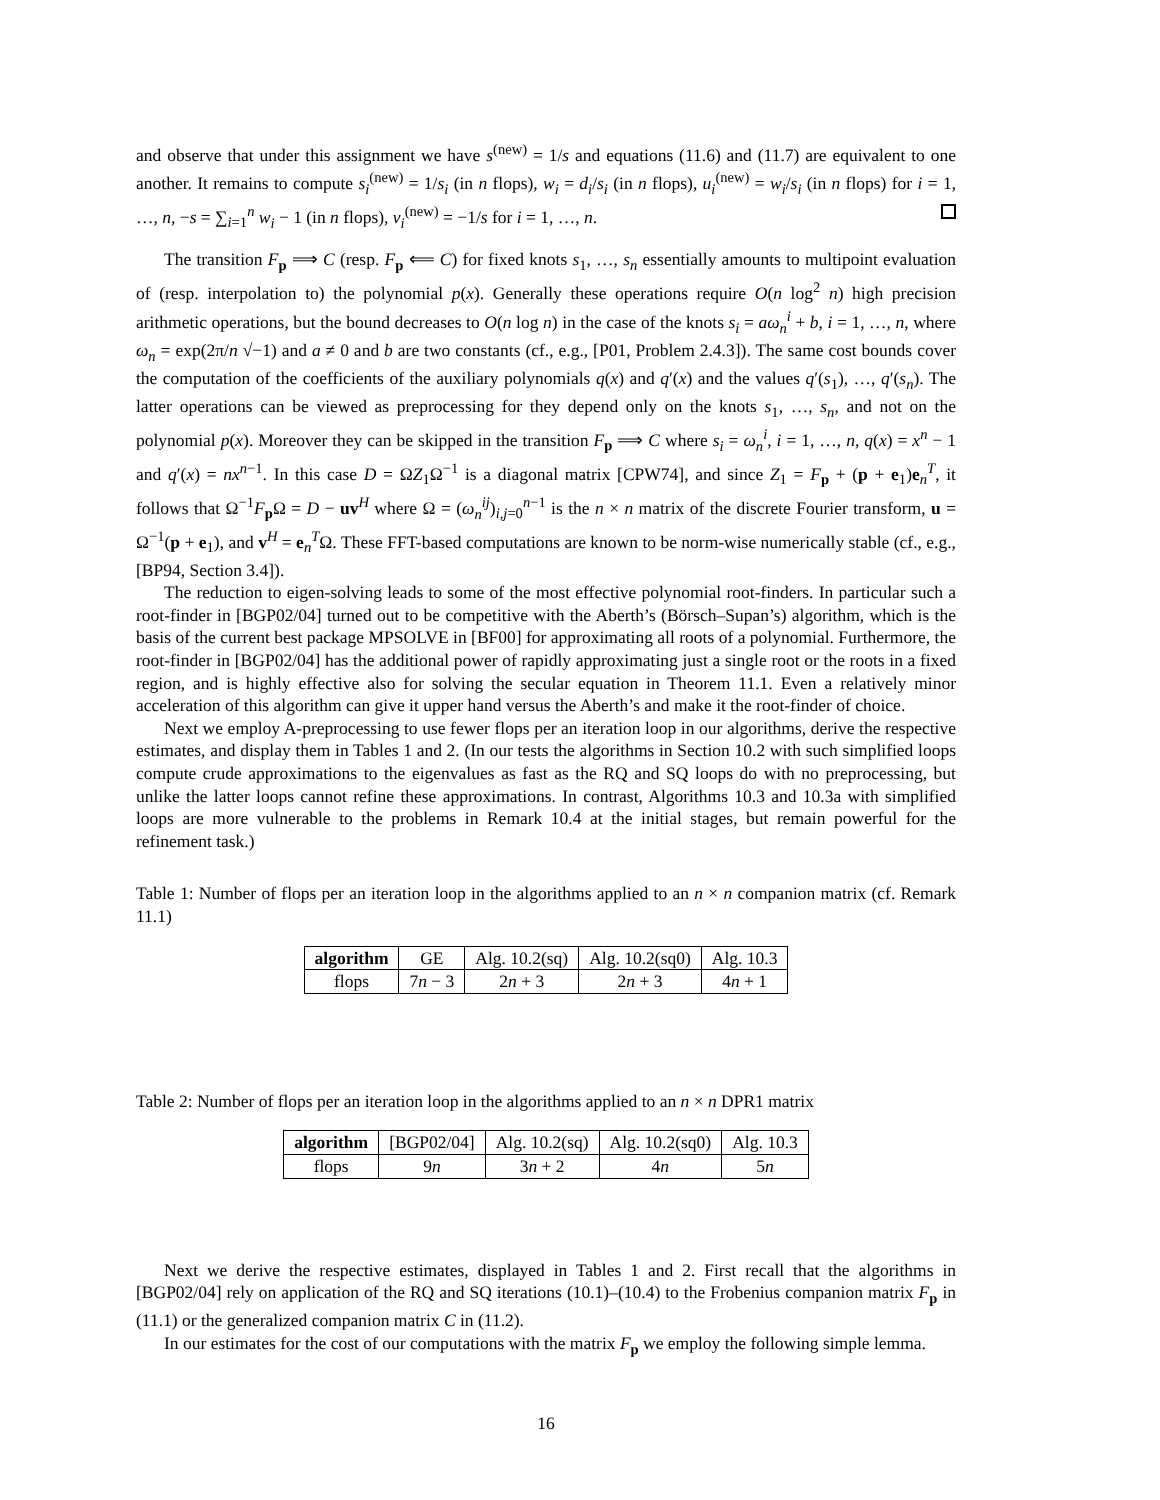and observe that under this assignment we have s<sup>(new)</sup> = 1/s and equations (11.6) and (11.7) are equivalent to one another. It remains to compute s<sub>i</sub><sup>(new)</sup> = 1/s<sub>i</sub> (in n flops), w<sub>i</sub> = d<sub>i</sub>/s<sub>i</sub> (in n flops), u<sub>i</sub><sup>(new)</sup> = w<sub>i</sub>/s<sub>i</sub> (in n flops) for i = 1, …, n, −s = ∑<sub>i=1</sub><sup>n</sup> w<sub>i</sub> − 1 (in n flops), v<sub>i</sub><sup>(new)</sup> = −1/s for i = 1, …, n.
The transition F<sub>p</sub> ⟹ C (resp. F<sub>p</sub> ⟸ C) for fixed knots s<sub>1</sub>, …, s<sub>n</sub> essentially amounts to multipoint evaluation of (resp. interpolation to) the polynomial p(x). Generally these operations require O(n log<sup>2</sup> n) high precision arithmetic operations, but the bound decreases to O(n log n) in the case of the knots s<sub>i</sub> = aω<sub>n</sub><sup>i</sup> + b, i = 1, …, n, where ω<sub>n</sub> = exp(2π/n √−1) and a ≠ 0 and b are two constants (cf., e.g., [P01, Problem 2.4.3]). The same cost bounds cover the computation of the coefficients of the auxiliary polynomials q(x) and q′(x) and the values q′(s<sub>1</sub>), …, q′(s<sub>n</sub>). The latter operations can be viewed as preprocessing for they depend only on the knots s<sub>1</sub>, …, s<sub>n</sub>, and not on the polynomial p(x). Moreover they can be skipped in the transition F<sub>p</sub> ⟹ C where s<sub>i</sub> = ω<sub>n</sub><sup>i</sup>, i = 1, …, n, q(x) = x<sup>n</sup> − 1 and q′(x) = nx<sup>n−1</sup>. In this case D = ΩZ<sub>1</sub>Ω<sup>−1</sup> is a diagonal matrix [CPW74], and since Z<sub>1</sub> = F<sub>p</sub> + (p + e<sub>1</sub>)e<sub>n</sub><sup>T</sup>, it follows that Ω<sup>−1</sup>F<sub>p</sub>Ω = D − uv<sup>H</sup> where Ω = (ω<sub>n</sub><sup>ij</sup>)<sub>i,j=0</sub><sup>n−1</sup> is the n × n matrix of the discrete Fourier transform, u = Ω<sup>−1</sup>(p + e<sub>1</sub>), and v<sup>H</sup> = e<sub>n</sub><sup>T</sup>Ω. These FFT-based computations are known to be norm-wise numerically stable (cf., e.g., [BP94, Section 3.4]).
The reduction to eigen-solving leads to some of the most effective polynomial root-finders. In particular such a root-finder in [BGP02/04] turned out to be competitive with the Aberth’s (Börsch–Supan’s) algorithm, which is the basis of the current best package MPSOLVE in [BF00] for approximating all roots of a polynomial. Furthermore, the root-finder in [BGP02/04] has the additional power of rapidly approximating just a single root or the roots in a fixed region, and is highly effective also for solving the secular equation in Theorem 11.1. Even a relatively minor acceleration of this algorithm can give it upper hand versus the Aberth’s and make it the root-finder of choice.
Next we employ A-preprocessing to use fewer flops per an iteration loop in our algorithms, derive the respective estimates, and display them in Tables 1 and 2. (In our tests the algorithms in Section 10.2 with such simplified loops compute crude approximations to the eigenvalues as fast as the RQ and SQ loops do with no preprocessing, but unlike the latter loops cannot refine these approximations. In contrast, Algorithms 10.3 and 10.3a with simplified loops are more vulnerable to the problems in Remark 10.4 at the initial stages, but remain powerful for the refinement task.)
Table 1: Number of flops per an iteration loop in the algorithms applied to an n × n companion matrix (cf. Remark 11.1)
| algorithm | GE | Alg. 10.2(sq) | Alg. 10.2(sq0) | Alg. 10.3 |
| --- | --- | --- | --- | --- |
| flops | 7 n − 3 | 2 n + 3 | 2 n + 3 | 4 n + 1 |
Table 2: Number of flops per an iteration loop in the algorithms applied to an n × n DPR1 matrix
| algorithm | [BGP02/04] | Alg. 10.2(sq) | Alg. 10.2(sq0) | Alg. 10.3 |
| --- | --- | --- | --- | --- |
| flops | 9 n | 3 n + 2 | 4 n | 5 n |
Next we derive the respective estimates, displayed in Tables 1 and 2. First recall that the algorithms in [BGP02/04] rely on application of the RQ and SQ iterations (10.1)–(10.4) to the Frobenius companion matrix F<sub>p</sub> in (11.1) or the generalized companion matrix C in (11.2).
In our estimates for the cost of our computations with the matrix F<sub>p</sub> we employ the following simple lemma.
16